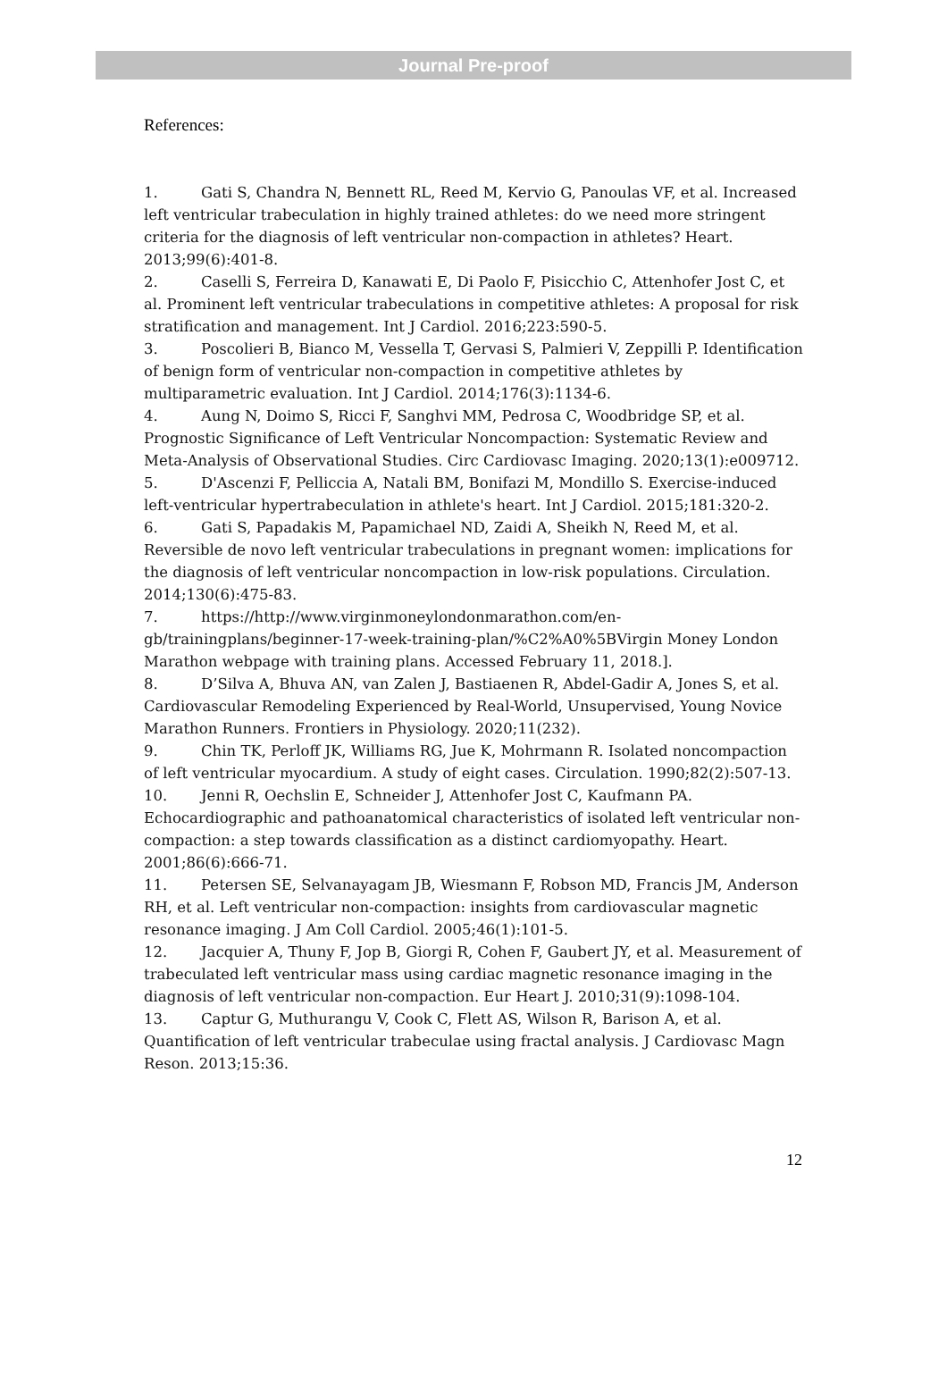Journal Pre-proof
References:
1. Gati S, Chandra N, Bennett RL, Reed M, Kervio G, Panoulas VF, et al. Increased left ventricular trabeculation in highly trained athletes: do we need more stringent criteria for the diagnosis of left ventricular non-compaction in athletes? Heart. 2013;99(6):401-8.
2. Caselli S, Ferreira D, Kanawati E, Di Paolo F, Pisicchio C, Attenhofer Jost C, et al. Prominent left ventricular trabeculations in competitive athletes: A proposal for risk stratification and management. Int J Cardiol. 2016;223:590-5.
3. Poscolieri B, Bianco M, Vessella T, Gervasi S, Palmieri V, Zeppilli P. Identification of benign form of ventricular non-compaction in competitive athletes by multiparametric evaluation. Int J Cardiol. 2014;176(3):1134-6.
4. Aung N, Doimo S, Ricci F, Sanghvi MM, Pedrosa C, Woodbridge SP, et al. Prognostic Significance of Left Ventricular Noncompaction: Systematic Review and Meta-Analysis of Observational Studies. Circ Cardiovasc Imaging. 2020;13(1):e009712.
5. D'Ascenzi F, Pelliccia A, Natali BM, Bonifazi M, Mondillo S. Exercise-induced left-ventricular hypertrabeculation in athlete's heart. Int J Cardiol. 2015;181:320-2.
6. Gati S, Papadakis M, Papamichael ND, Zaidi A, Sheikh N, Reed M, et al. Reversible de novo left ventricular trabeculations in pregnant women: implications for the diagnosis of left ventricular noncompaction in low-risk populations. Circulation. 2014;130(6):475-83.
7. https://http://www.virginmoneylondonmarathon.com/en-gb/trainingplans/beginner-17-week-training-plan/%C2%A0%5BVirgin Money London Marathon webpage with training plans. Accessed February 11, 2018.].
8. D’Silva A, Bhuva AN, van Zalen J, Bastiaenen R, Abdel-Gadir A, Jones S, et al. Cardiovascular Remodeling Experienced by Real-World, Unsupervised, Young Novice Marathon Runners. Frontiers in Physiology. 2020;11(232).
9. Chin TK, Perloff JK, Williams RG, Jue K, Mohrmann R. Isolated noncompaction of left ventricular myocardium. A study of eight cases. Circulation. 1990;82(2):507-13.
10. Jenni R, Oechslin E, Schneider J, Attenhofer Jost C, Kaufmann PA. Echocardiographic and pathoanatomical characteristics of isolated left ventricular non-compaction: a step towards classification as a distinct cardiomyopathy. Heart. 2001;86(6):666-71.
11. Petersen SE, Selvanayagam JB, Wiesmann F, Robson MD, Francis JM, Anderson RH, et al. Left ventricular non-compaction: insights from cardiovascular magnetic resonance imaging. J Am Coll Cardiol. 2005;46(1):101-5.
12. Jacquier A, Thuny F, Jop B, Giorgi R, Cohen F, Gaubert JY, et al. Measurement of trabeculated left ventricular mass using cardiac magnetic resonance imaging in the diagnosis of left ventricular non-compaction. Eur Heart J. 2010;31(9):1098-104.
13. Captur G, Muthurangu V, Cook C, Flett AS, Wilson R, Barison A, et al. Quantification of left ventricular trabeculae using fractal analysis. J Cardiovasc Magn Reson. 2013;15:36.
12